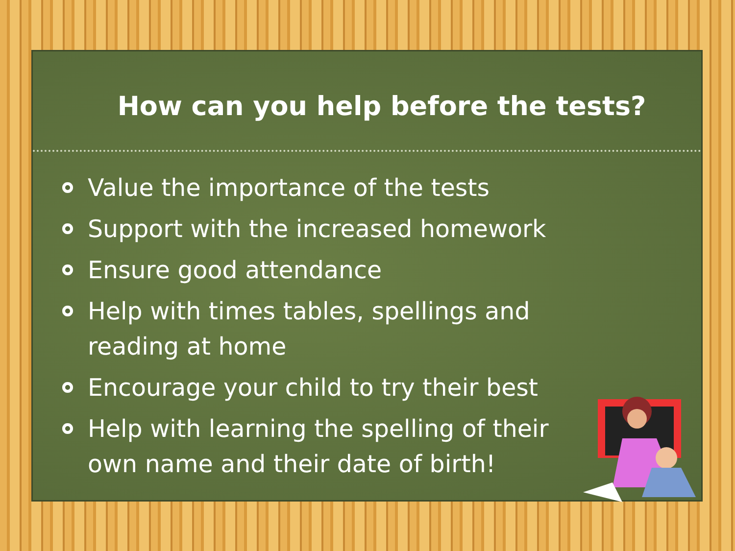How can you help before the tests?
Value the importance of the tests
Support with the increased homework
Ensure good attendance
Help with times tables, spellings and reading at home
Encourage your child to try their best
Help with learning the spelling of their own name and their date of birth!